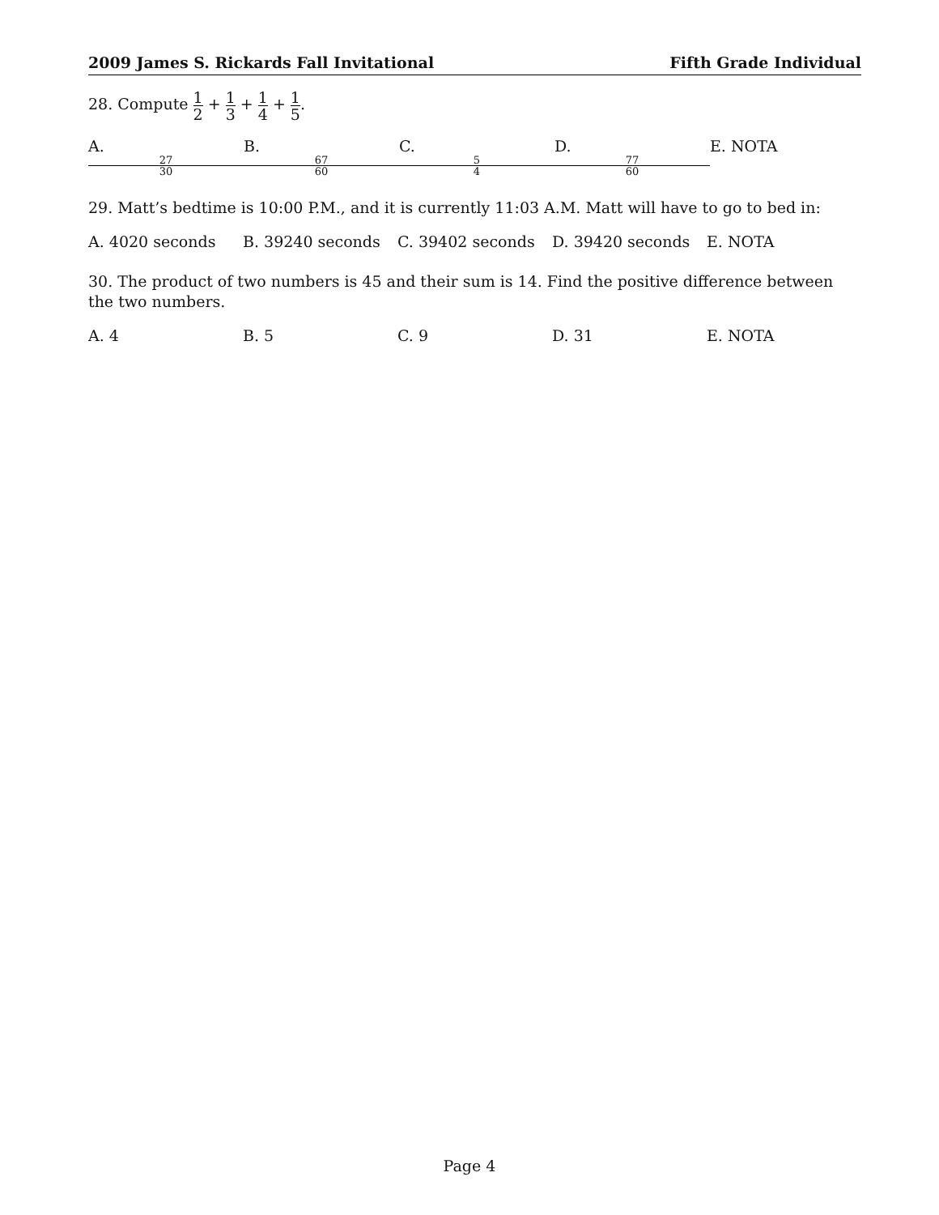2009 James S. Rickards Fall Invitational Fifth Grade Individual
28. Compute 1 2 + 1 3 + 1 4 + 1 5.
A. 27 30 B. 67 60 C. 5 4 D. 77 60 E. NOTA
29. Matt’s bedtime is 10:00 P.M., and it is currently 11:03 A.M. Matt will have to go to bed in:
A. 4020 seconds B. 39240 seconds C. 39402 seconds D. 39420 seconds E. NOTA
30. The product of two numbers is 45 and their sum is 14. Find the positive difference between the two numbers.
A. 4 B. 5 C. 9 D. 31 E. NOTA
Page 4